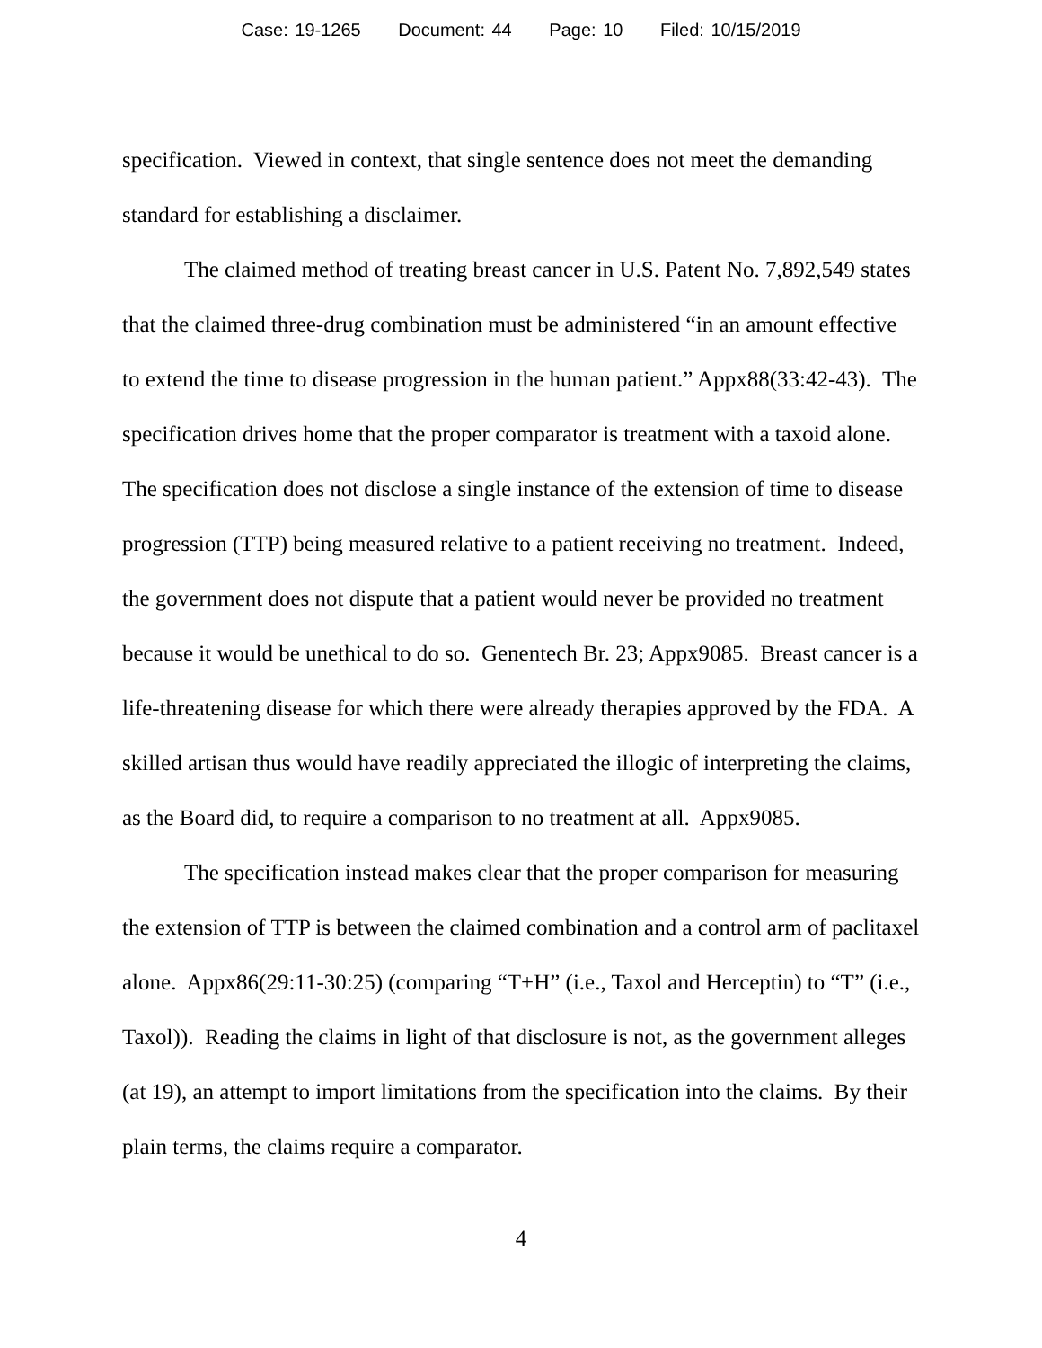Case: 19-1265 Document: 44 Page: 10 Filed: 10/15/2019
specification. Viewed in context, that single sentence does not meet the demanding standard for establishing a disclaimer.
The claimed method of treating breast cancer in U.S. Patent No. 7,892,549 states that the claimed three-drug combination must be administered “in an amount effective to extend the time to disease progression in the human patient.” Appx88(33:42-43). The specification drives home that the proper comparator is treatment with a taxoid alone. The specification does not disclose a single instance of the extension of time to disease progression (TTP) being measured relative to a patient receiving no treatment. Indeed, the government does not dispute that a patient would never be provided no treatment because it would be unethical to do so. Genentech Br. 23; Appx9085. Breast cancer is a life-threatening disease for which there were already therapies approved by the FDA. A skilled artisan thus would have readily appreciated the illogic of interpreting the claims, as the Board did, to require a comparison to no treatment at all. Appx9085.
The specification instead makes clear that the proper comparison for measuring the extension of TTP is between the claimed combination and a control arm of paclitaxel alone. Appx86(29:11-30:25) (comparing “T+H” (i.e., Taxol and Herceptin) to “T” (i.e., Taxol)). Reading the claims in light of that disclosure is not, as the government alleges (at 19), an attempt to import limitations from the specification into the claims. By their plain terms, the claims require a comparator.
4